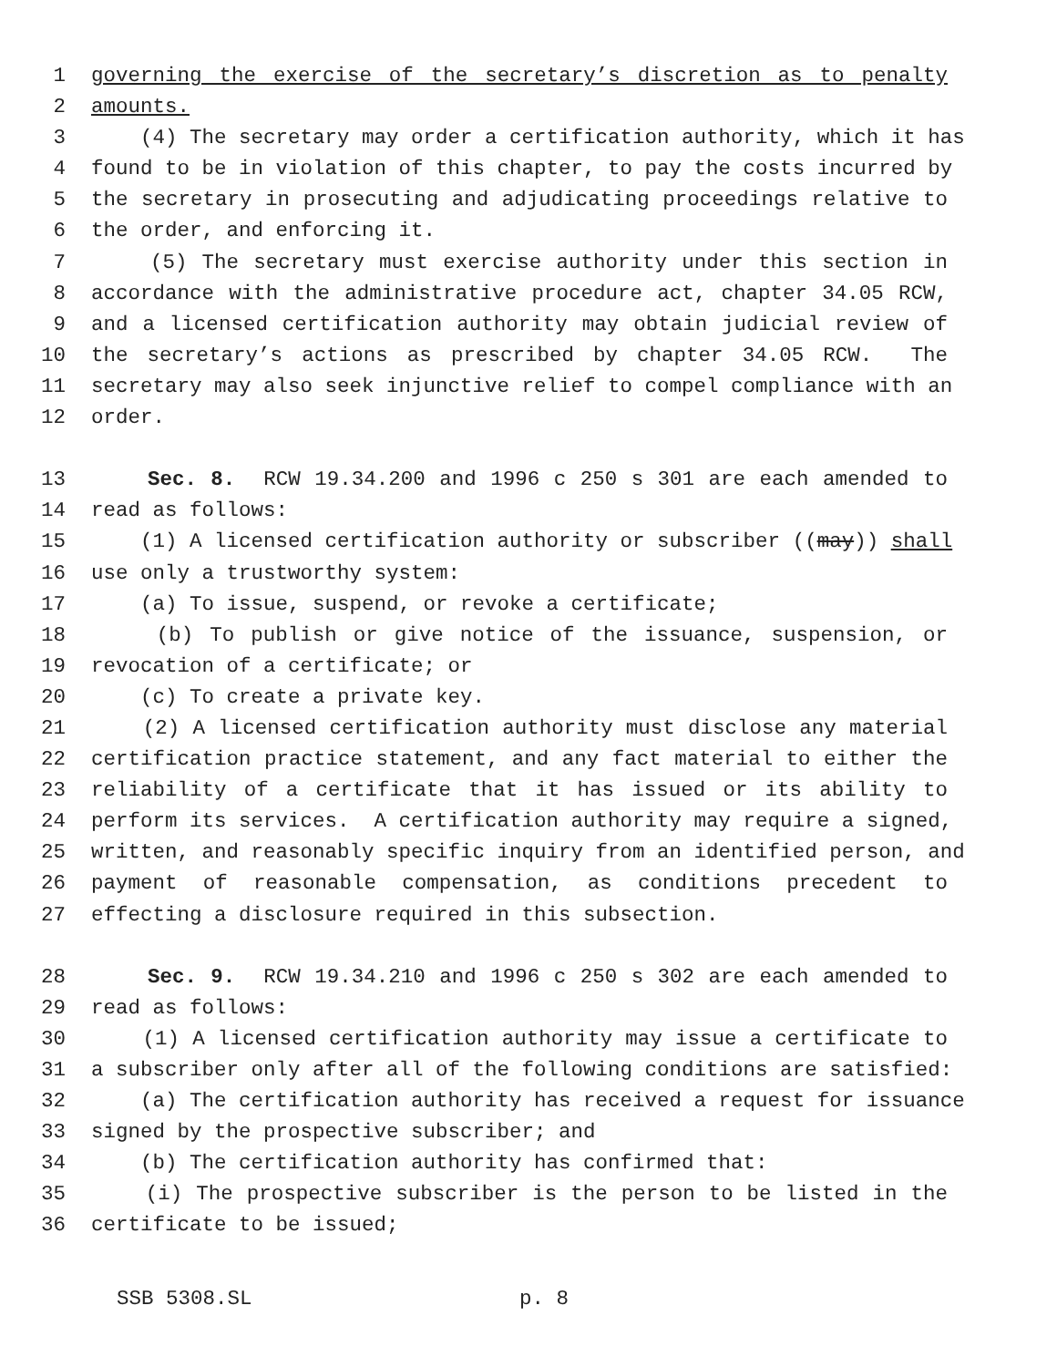1 governing the exercise of the secretary’s discretion as to penalty
2 amounts.
3 (4) The secretary may order a certification authority, which it has
4 found to be in violation of this chapter, to pay the costs incurred by
5 the secretary in prosecuting and adjudicating proceedings relative to
6 the order, and enforcing it.
7 (5) The secretary must exercise authority under this section in
8 accordance with the administrative procedure act, chapter 34.05 RCW,
9 and a licensed certification authority may obtain judicial review of
10 the secretary’s actions as prescribed by chapter 34.05 RCW. The
11 secretary may also seek injunctive relief to compel compliance with an
12 order.
13 Sec. 8. RCW 19.34.200 and 1996 c 250 s 301 are each amended to
14 read as follows:
15 (1) A licensed certification authority or subscriber ((may)) shall
16 use only a trustworthy system:
17 (a) To issue, suspend, or revoke a certificate;
18 (b) To publish or give notice of the issuance, suspension, or
19 revocation of a certificate; or
20 (c) To create a private key.
21 (2) A licensed certification authority must disclose any material
22 certification practice statement, and any fact material to either the
23 reliability of a certificate that it has issued or its ability to
24 perform its services. A certification authority may require a signed,
25 written, and reasonably specific inquiry from an identified person, and
26 payment of reasonable compensation, as conditions precedent to
27 effecting a disclosure required in this subsection.
28 Sec. 9. RCW 19.34.210 and 1996 c 250 s 302 are each amended to
29 read as follows:
30 (1) A licensed certification authority may issue a certificate to
31 a subscriber only after all of the following conditions are satisfied:
32 (a) The certification authority has received a request for issuance
33 signed by the prospective subscriber; and
34 (b) The certification authority has confirmed that:
35 (i) The prospective subscriber is the person to be listed in the
36 certificate to be issued;
SSB 5308.SL p. 8